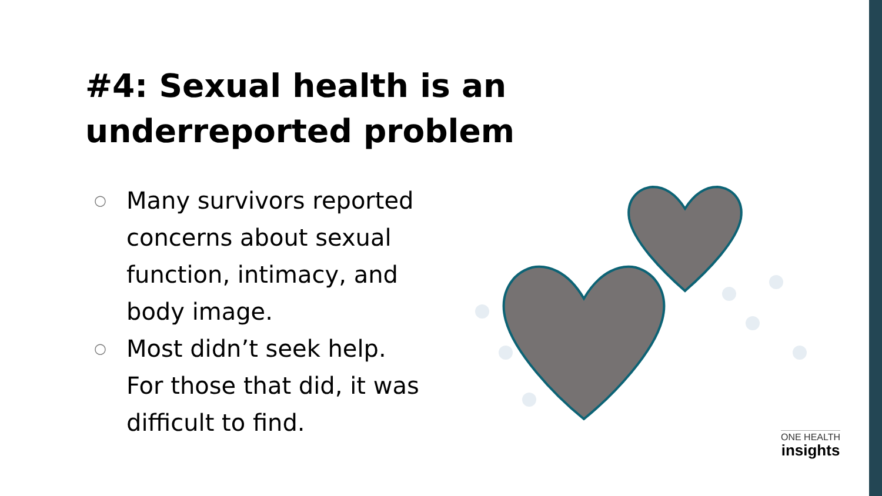#4: Sexual health is an
underreported problem
○ Many survivors reported concerns about sexual function, intimacy, and body image.
○ Most didn’t seek help. For those that did, it was difficult to find.
ONE HEALTH
insights